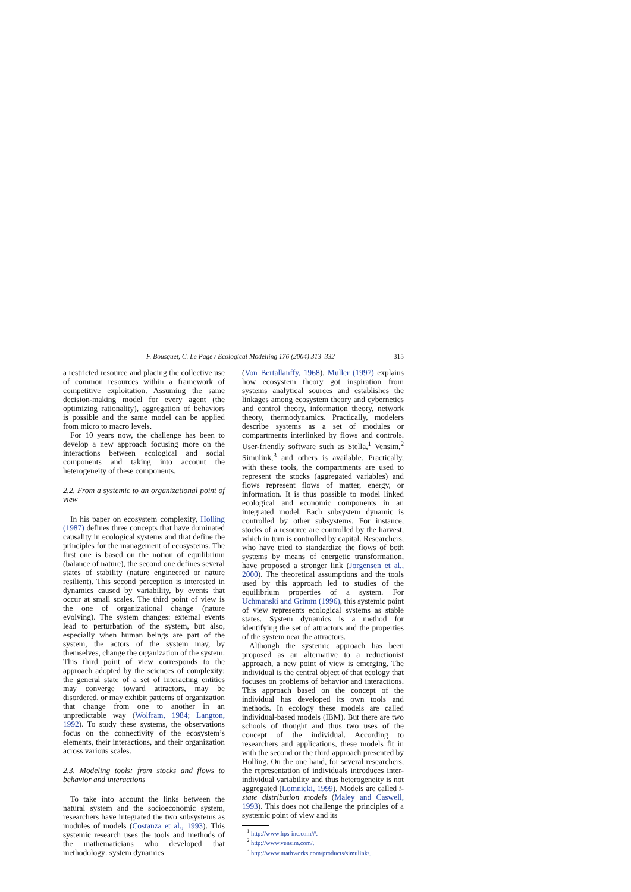F. Bousquet, C. Le Page / Ecological Modelling 176 (2004) 313–332 315
a restricted resource and placing the collective use of common resources within a framework of competitive exploitation. Assuming the same decision-making model for every agent (the optimizing rationality), aggregation of behaviors is possible and the same model can be applied from micro to macro levels.
For 10 years now, the challenge has been to develop a new approach focusing more on the interactions between ecological and social components and taking into account the heterogeneity of these components.
2.2. From a systemic to an organizational point of view
In his paper on ecosystem complexity, Holling (1987) defines three concepts that have dominated causality in ecological systems and that define the principles for the management of ecosystems. The first one is based on the notion of equilibrium (balance of nature), the second one defines several states of stability (nature engineered or nature resilient). This second perception is interested in dynamics caused by variability, by events that occur at small scales. The third point of view is the one of organizational change (nature evolving). The system changes: external events lead to perturbation of the system, but also, especially when human beings are part of the system, the actors of the system may, by themselves, change the organization of the system. This third point of view corresponds to the approach adopted by the sciences of complexity: the general state of a set of interacting entities may converge toward attractors, may be disordered, or may exhibit patterns of organization that change from one to another in an unpredictable way (Wolfram, 1984; Langton, 1992). To study these systems, the observations focus on the connectivity of the ecosystem’s elements, their interactions, and their organization across various scales.
2.3. Modeling tools: from stocks and flows to behavior and interactions
To take into account the links between the natural system and the socioeconomic system, researchers have integrated the two subsystems as modules of models (Costanza et al., 1993). This systemic research uses the tools and methods of the mathematicians who developed that methodology: system dynamics
(Von Bertallanffy, 1968). Muller (1997) explains how ecosystem theory got inspiration from systems analytical sources and establishes the linkages among ecosystem theory and cybernetics and control theory, information theory, network theory, thermodynamics. Practically, modelers describe systems as a set of modules or compartments interlinked by flows and controls. User-friendly software such as Stella,<sup>1</sup> Vensim,<sup>2</sup> Simulink,<sup>3</sup> and others is available. Practically, with these tools, the compartments are used to represent the stocks (aggregated variables) and flows represent flows of matter, energy, or information. It is thus possible to model linked ecological and economic components in an integrated model. Each subsystem dynamic is controlled by other subsystems. For instance, stocks of a resource are controlled by the harvest, which in turn is controlled by capital. Researchers, who have tried to standardize the flows of both systems by means of energetic transformation, have proposed a stronger link (Jorgensen et al., 2000). The theoretical assumptions and the tools used by this approach led to studies of the equilibrium properties of a system. For Uchmanski and Grimm (1996), this systemic point of view represents ecological systems as stable states. System dynamics is a method for identifying the set of attractors and the properties of the system near the attractors.
Although the systemic approach has been proposed as an alternative to a reductionist approach, a new point of view is emerging. The individual is the central object of that ecology that focuses on problems of behavior and interactions. This approach based on the concept of the individual has developed its own tools and methods. In ecology these models are called individual-based models (IBM). But there are two schools of thought and thus two uses of the concept of the individual. According to researchers and applications, these models fit in with the second or the third approach presented by Holling. On the one hand, for several researchers, the representation of individuals introduces inter-individual variability and thus heterogeneity is not aggregated (Lomnicki, 1999). Models are called i-state distribution models (Maley and Caswell, 1993). This does not challenge the principles of a systemic point of view and its
<sup>1</sup> http://www.hps-inc.com/#.
<sup>2</sup> http://www.vensim.com/.
<sup>3</sup> http://www.mathworks.com/products/simulink/.